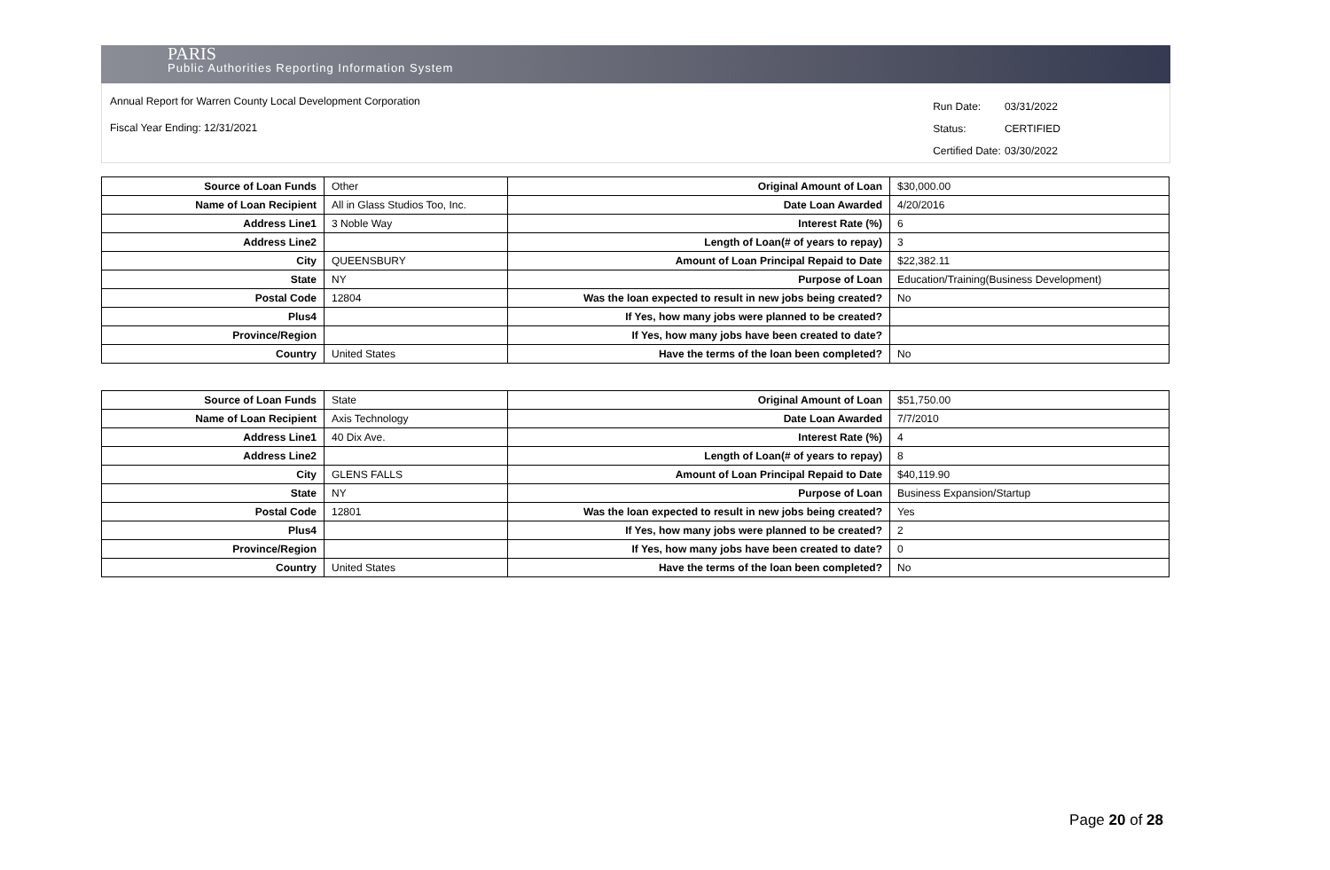PARIS
Public Authorities Reporting Information System
Annual Report for Warren County Local Development Corporation
Fiscal Year Ending: 12/31/2021
| Run Date: | 03/31/2022 |
| Status: | CERTIFIED |
| Certified Date: | 03/30/2022 |
| Source of Loan Funds | Other | Original Amount of Loan | $30,000.00 |
| Name of Loan Recipient | All in Glass Studios Too, Inc. | Date Loan Awarded | 4/20/2016 |
| Address Line1 | 3 Noble Way | Interest Rate (%) | 6 |
| Address Line2 | | Length of Loan(# of years to repay) | 3 |
| City | QUEENSBURY | Amount of Loan Principal Repaid to Date | $22,382.11 |
| State | NY | Purpose of Loan | Education/Training(Business Development) |
| Postal Code | 12804 | Was the loan expected to result in new jobs being created? | No |
| Plus4 | | If Yes, how many jobs were planned to be created? | |
| Province/Region | | If Yes, how many jobs have been created to date? | |
| Country | United States | Have the terms of the loan been completed? | No |
| Source of Loan Funds | State | Original Amount of Loan | $51,750.00 |
| Name of Loan Recipient | Axis Technology | Date Loan Awarded | 7/7/2010 |
| Address Line1 | 40 Dix Ave. | Interest Rate (%) | 4 |
| Address Line2 | | Length of Loan(# of years to repay) | 8 |
| City | GLENS FALLS | Amount of Loan Principal Repaid to Date | $40,119.90 |
| State | NY | Purpose of Loan | Business Expansion/Startup |
| Postal Code | 12801 | Was the loan expected to result in new jobs being created? | Yes |
| Plus4 | | If Yes, how many jobs were planned to be created? | 2 |
| Province/Region | | If Yes, how many jobs have been created to date? | 0 |
| Country | United States | Have the terms of the loan been completed? | No |
Page 20 of 28